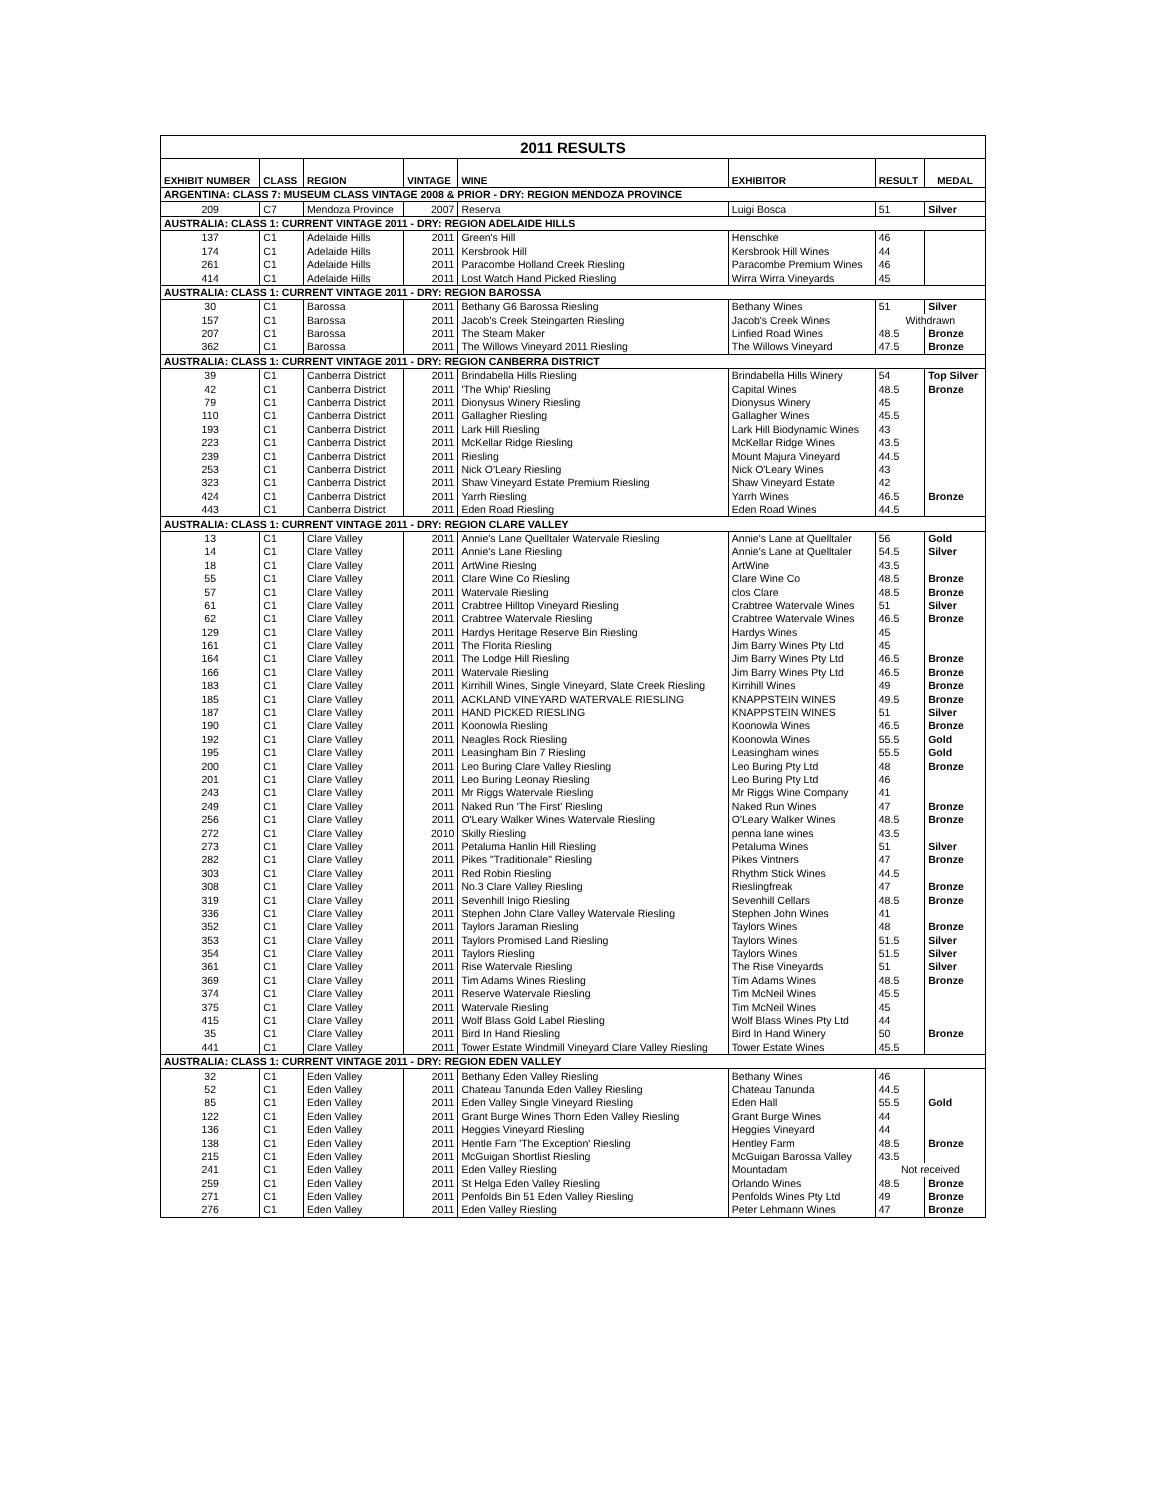| 2011 RESULTS | | | | | | | |
| --- | --- | --- | --- | --- | --- | --- | --- |
| EXHIBIT NUMBER | CLASS | REGION | VINTAGE | WINE | EXHIBITOR | RESULT | MEDAL |
| ARGENTINA: CLASS 7: MUSEUM CLASS VINTAGE 2008 & PRIOR - DRY: REGION MENDOZA PROVINCE | | | | | | | |
| 209 | C7 | Mendoza Province | 2007 | Reserva | Luigi Bosca | 51 | Silver |
| AUSTRALIA: CLASS 1: CURRENT VINTAGE 2011 - DRY: REGION ADELAIDE HILLS | | | | | | | |
| 137 | C1 | Adelaide Hills | 2011 | Green's Hill | Henschke | 46 | |
| 174 | C1 | Adelaide Hills | 2011 | Kersbrook Hill | Kersbrook Hill Wines | 44 | |
| 261 | C1 | Adelaide Hills | 2011 | Paracombe Holland Creek Riesling | Paracombe Premium Wines | 46 | |
| 414 | C1 | Adelaide Hills | 2011 | Lost Watch Hand Picked Riesling | Wirra Wirra Vineyards | 45 | |
| AUSTRALIA: CLASS 1: CURRENT VINTAGE 2011 - DRY: REGION BAROSSA | | | | | | | |
| 30 | C1 | Barossa | 2011 | Bethany G6 Barossa Riesling | Bethany Wines | 51 | Silver |
| 157 | C1 | Barossa | 2011 | Jacob's Creek Steingarten Riesling | Jacob's Creek Wines | Withdrawn | |
| 207 | C1 | Barossa | 2011 | The Steam Maker | Linfied Road Wines | 48.5 | Bronze |
| 362 | C1 | Barossa | 2011 | The Willows Vineyard 2011 Riesling | The Willows Vineyard | 47.5 | Bronze |
| AUSTRALIA: CLASS 1: CURRENT VINTAGE 2011 - DRY: REGION CANBERRA DISTRICT | | | | | | | |
| 39 | C1 | Canberra District | 2011 | Brindabella Hills Riesling | Brindabella Hills Winery | 54 | Top Silver |
| 42 | C1 | Canberra District | 2011 | 'The Whip' Riesling | Capital Wines | 48.5 | Bronze |
| 79 | C1 | Canberra District | 2011 | Dionysus Winery Riesling | Dionysus Winery | 45 | |
| 110 | C1 | Canberra District | 2011 | Gallagher Riesling | Gallagher Wines | 45.5 | |
| 193 | C1 | Canberra District | 2011 | Lark Hill Riesling | Lark Hill Biodynamic Wines | 43 | |
| 223 | C1 | Canberra District | 2011 | McKellar Ridge Riesling | McKellar Ridge Wines | 43.5 | |
| 239 | C1 | Canberra District | 2011 | Riesling | Mount Majura Vineyard | 44.5 | |
| 253 | C1 | Canberra District | 2011 | Nick O'Leary Riesling | Nick O'Leary Wines | 43 | |
| 323 | C1 | Canberra District | 2011 | Shaw Vineyard Estate Premium Riesling | Shaw Vineyard Estate | 42 | |
| 424 | C1 | Canberra District | 2011 | Yarrh Riesling | Yarrh Wines | 46.5 | Bronze |
| 443 | C1 | Canberra District | 2011 | Eden Road Riesling | Eden Road Wines | 44.5 | |
| AUSTRALIA: CLASS 1: CURRENT VINTAGE 2011 - DRY: REGION CLARE VALLEY | | | | | | | |
| 13 | C1 | Clare Valley | 2011 | Annie's Lane Quelltaler Watervale Riesling | Annie's Lane at Quelltaler | 56 | Gold |
| 14 | C1 | Clare Valley | 2011 | Annie's Lane Riesling | Annie's Lane at Quelltaler | 54.5 | Silver |
| 18 | C1 | Clare Valley | 2011 | ArtWine Rieslng | ArtWine | 43.5 | |
| 55 | C1 | Clare Valley | 2011 | Clare Wine Co Riesling | Clare Wine Co | 48.5 | Bronze |
| 57 | C1 | Clare Valley | 2011 | Watervale Riesling | clos Clare | 48.5 | Bronze |
| 61 | C1 | Clare Valley | 2011 | Crabtree Hilltop Vineyard Riesling | Crabtree Watervale Wines | 51 | Silver |
| 62 | C1 | Clare Valley | 2011 | Crabtree Watervale Riesling | Crabtree Watervale Wines | 46.5 | Bronze |
| 129 | C1 | Clare Valley | 2011 | Hardys Heritage Reserve Bin Riesling | Hardys Wines | 45 | |
| 161 | C1 | Clare Valley | 2011 | The Florita Riesling | Jim Barry Wines Pty Ltd | 45 | |
| 164 | C1 | Clare Valley | 2011 | The Lodge Hill Riesling | Jim Barry Wines Pty Ltd | 46.5 | Bronze |
| 166 | C1 | Clare Valley | 2011 | Watervale Riesling | Jim Barry Wines Pty Ltd | 46.5 | Bronze |
| 183 | C1 | Clare Valley | 2011 | Kirrihill Wines, Single Vineyard, Slate Creek Riesling | Kirrihill Wines | 49 | Bronze |
| 185 | C1 | Clare Valley | 2011 | ACKLAND VINEYARD WATERVALE RIESLING | KNAPPSTEIN WINES | 49.5 | Bronze |
| 187 | C1 | Clare Valley | 2011 | HAND PICKED RIESLING | KNAPPSTEIN WINES | 51 | Silver |
| 190 | C1 | Clare Valley | 2011 | Koonowla Riesling | Koonowla Wines | 46.5 | Bronze |
| 192 | C1 | Clare Valley | 2011 | Neagles Rock Riesling | Koonowla Wines | 55.5 | Gold |
| 195 | C1 | Clare Valley | 2011 | Leasingham Bin 7 Riesling | Leasingham wines | 55.5 | Gold |
| 200 | C1 | Clare Valley | 2011 | Leo Buring Clare Valley Riesling | Leo Buring Pty Ltd | 48 | Bronze |
| 201 | C1 | Clare Valley | 2011 | Leo Buring Leonay Riesling | Leo Buring Pty Ltd | 46 | |
| 243 | C1 | Clare Valley | 2011 | Mr Riggs Watervale Riesling | Mr Riggs Wine Company | 41 | |
| 249 | C1 | Clare Valley | 2011 | Naked Run 'The First' Riesling | Naked Run Wines | 47 | Bronze |
| 256 | C1 | Clare Valley | 2011 | O'Leary Walker Wines Watervale Riesling | O'Leary Walker Wines | 48.5 | Bronze |
| 272 | C1 | Clare Valley | 2010 | Skilly Riesling | penna lane wines | 43.5 | |
| 273 | C1 | Clare Valley | 2011 | Petaluma Hanlin Hill Riesling | Petaluma Wines | 51 | Silver |
| 282 | C1 | Clare Valley | 2011 | Pikes "Traditionale" Riesling | Pikes Vintners | 47 | Bronze |
| 303 | C1 | Clare Valley | 2011 | Red Robin Riesling | Rhythm Stick Wines | 44.5 | |
| 308 | C1 | Clare Valley | 2011 | No.3 Clare Valley Riesling | Rieslingfreak | 47 | Bronze |
| 319 | C1 | Clare Valley | 2011 | Sevenhill Inigo Riesling | Sevenhill Cellars | 48.5 | Bronze |
| 336 | C1 | Clare Valley | 2011 | Stephen John Clare Valley Watervale Riesling | Stephen John Wines | 41 | |
| 352 | C1 | Clare Valley | 2011 | Taylors Jaraman Riesling | Taylors Wines | 48 | Bronze |
| 353 | C1 | Clare Valley | 2011 | Taylors Promised Land Riesling | Taylors Wines | 51.5 | Silver |
| 354 | C1 | Clare Valley | 2011 | Taylors Riesling | Taylors Wines | 51.5 | Silver |
| 361 | C1 | Clare Valley | 2011 | Rise Watervale Riesling | The Rise Vineyards | 51 | Silver |
| 369 | C1 | Clare Valley | 2011 | Tim Adams Wines Riesling | Tim Adams Wines | 48.5 | Bronze |
| 374 | C1 | Clare Valley | 2011 | Reserve Watervale Riesling | Tim McNeil Wines | 45.5 | |
| 375 | C1 | Clare Valley | 2011 | Watervale Riesling | Tim McNeil Wines | 45 | |
| 415 | C1 | Clare Valley | 2011 | Wolf Blass Gold Label Riesling | Wolf Blass Wines Pty Ltd | 44 | |
| 35 | C1 | Clare Valley | 2011 | Bird In Hand Riesling | Bird In Hand Winery | 50 | Bronze |
| 441 | C1 | Clare Valley | 2011 | Tower Estate Windmill Vineyard Clare Valley Riesling | Tower Estate Wines | 45.5 | |
| AUSTRALIA: CLASS 1: CURRENT VINTAGE 2011 - DRY: REGION EDEN VALLEY | | | | | | | |
| 32 | C1 | Eden Valley | 2011 | Bethany Eden Valley Riesling | Bethany Wines | 46 | |
| 52 | C1 | Eden Valley | 2011 | Chateau Tanunda Eden Valley Riesling | Chateau Tanunda | 44.5 | |
| 85 | C1 | Eden Valley | 2011 | Eden Valley Single Vineyard Riesling | Eden Hall | 55.5 | Gold |
| 122 | C1 | Eden Valley | 2011 | Grant Burge Wines Thorn Eden Valley Riesling | Grant Burge Wines | 44 | |
| 136 | C1 | Eden Valley | 2011 | Heggies Vineyard Riesling | Heggies Vineyard | 44 | |
| 138 | C1 | Eden Valley | 2011 | Hentle Farn 'The Exception' Riesling | Hentley Farm | 48.5 | Bronze |
| 215 | C1 | Eden Valley | 2011 | McGuigan Shortlist Riesling | McGuigan Barossa Valley | 43.5 | |
| 241 | C1 | Eden Valley | 2011 | Eden Valley Riesling | Mountadam | Not received | |
| 259 | C1 | Eden Valley | 2011 | St Helga Eden Valley Riesling | Orlando Wines | 48.5 | Bronze |
| 271 | C1 | Eden Valley | 2011 | Penfolds Bin 51 Eden Valley Riesling | Penfolds Wines Pty Ltd | 49 | Bronze |
| 276 | C1 | Eden Valley | 2011 | Eden Valley Riesling | Peter Lehmann Wines | 47 | Bronze |